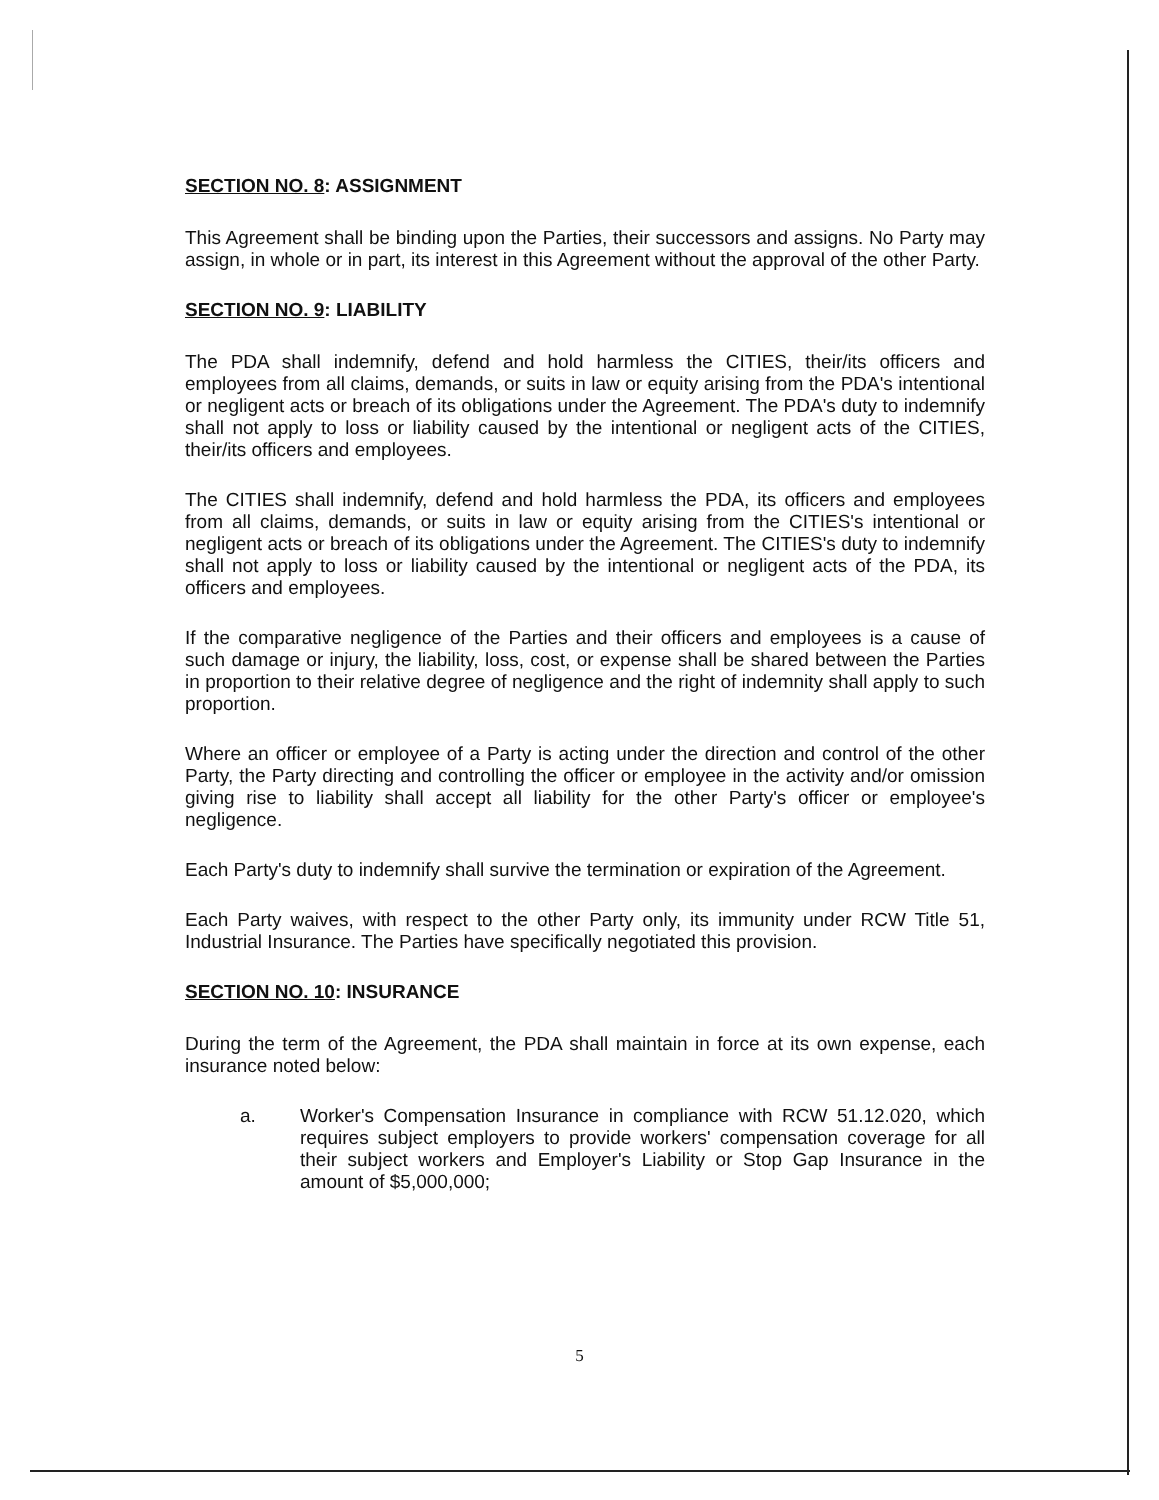SECTION NO. 8: ASSIGNMENT
This Agreement shall be binding upon the Parties, their successors and assigns. No Party may assign, in whole or in part, its interest in this Agreement without the approval of the other Party.
SECTION NO. 9: LIABILITY
The PDA shall indemnify, defend and hold harmless the CITIES, their/its officers and employees from all claims, demands, or suits in law or equity arising from the PDA's intentional or negligent acts or breach of its obligations under the Agreement. The PDA's duty to indemnify shall not apply to loss or liability caused by the intentional or negligent acts of the CITIES, their/its officers and employees.
The CITIES shall indemnify, defend and hold harmless the PDA, its officers and employees from all claims, demands, or suits in law or equity arising from the CITIES's intentional or negligent acts or breach of its obligations under the Agreement. The CITIES's duty to indemnify shall not apply to loss or liability caused by the intentional or negligent acts of the PDA, its officers and employees.
If the comparative negligence of the Parties and their officers and employees is a cause of such damage or injury, the liability, loss, cost, or expense shall be shared between the Parties in proportion to their relative degree of negligence and the right of indemnity shall apply to such proportion.
Where an officer or employee of a Party is acting under the direction and control of the other Party, the Party directing and controlling the officer or employee in the activity and/or omission giving rise to liability shall accept all liability for the other Party's officer or employee's negligence.
Each Party's duty to indemnify shall survive the termination or expiration of the Agreement.
Each Party waives, with respect to the other Party only, its immunity under RCW Title 51, Industrial Insurance. The Parties have specifically negotiated this provision.
SECTION NO. 10: INSURANCE
During the term of the Agreement, the PDA shall maintain in force at its own expense, each insurance noted below:
a. Worker's Compensation Insurance in compliance with RCW 51.12.020, which requires subject employers to provide workers' compensation coverage for all their subject workers and Employer's Liability or Stop Gap Insurance in the amount of $5,000,000;
5